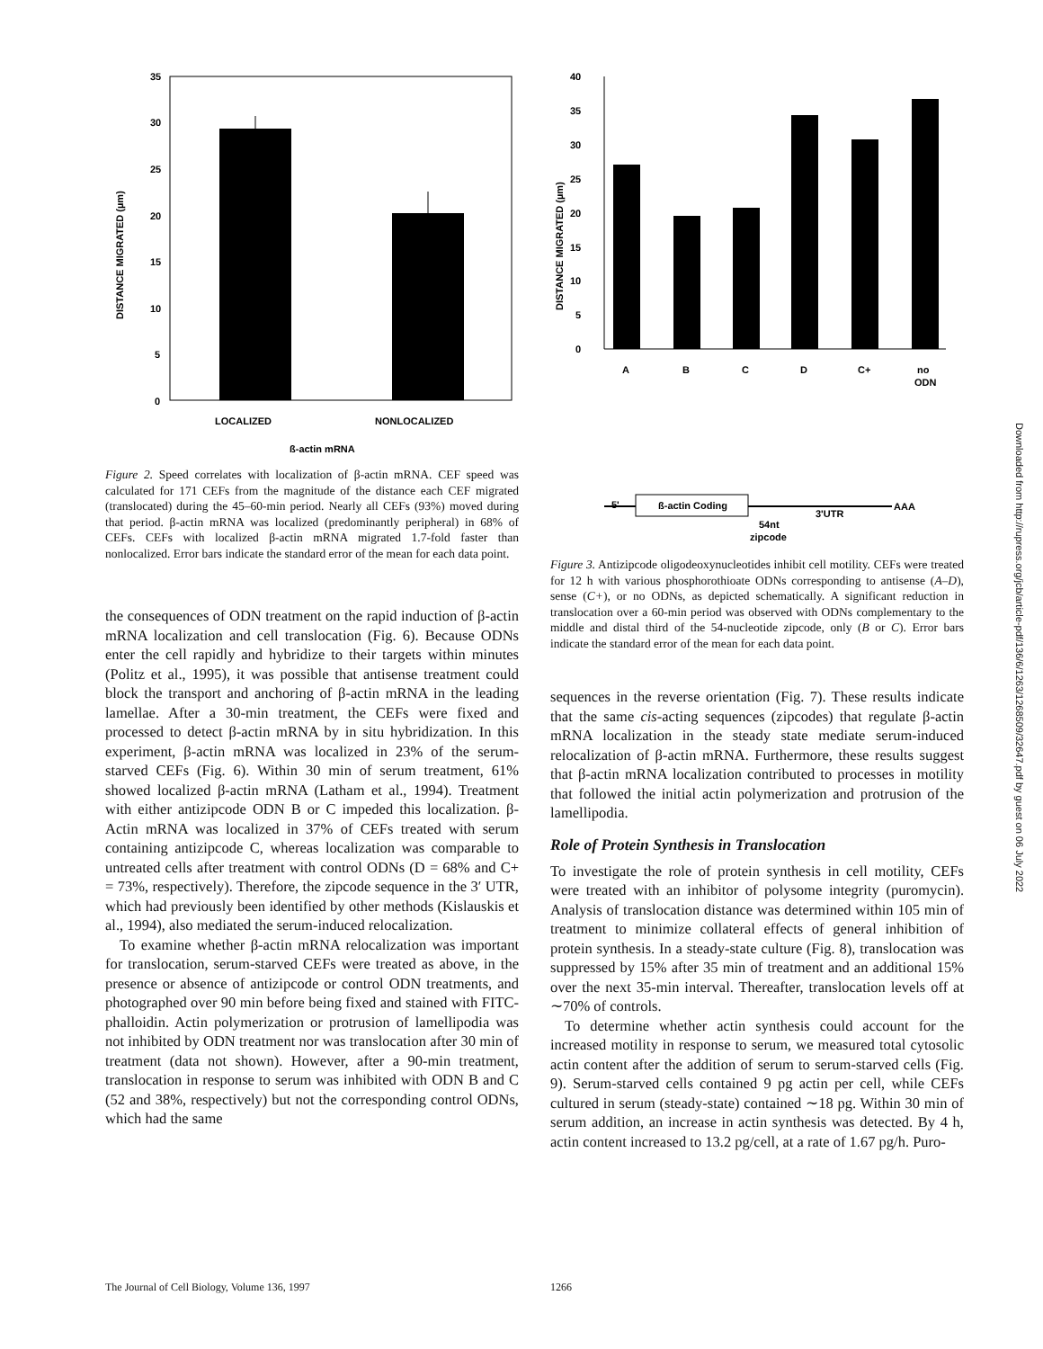35
30
25
20
15
10
5
0
LOCALIZED
NONLOCALIZED
ß-actin mRNA
DISTANCE MIGRATED (µm)
Figure 2. Speed correlates with localization of β-actin mRNA. CEF speed was calculated for 171 CEFs from the magnitude of the distance each CEF migrated (translocated) during the 45–60-min period. Nearly all CEFs (93%) moved during that period. β-actin mRNA was localized (predominantly peripheral) in 68% of CEFs. CEFs with localized β-actin mRNA migrated 1.7-fold faster than nonlocalized. Error bars indicate the standard error of the mean for each data point.
the consequences of ODN treatment on the rapid induction of β-actin mRNA localization and cell translocation (Fig. 6). Because ODNs enter the cell rapidly and hybridize to their targets within minutes (Politz et al., 1995), it was possible that antisense treatment could block the transport and anchoring of β-actin mRNA in the leading lamellae. After a 30-min treatment, the CEFs were fixed and processed to detect β-actin mRNA by in situ hybridization. In this experiment, β-actin mRNA was localized in 23% of the serum-starved CEFs (Fig. 6). Within 30 min of serum treatment, 61% showed localized β-actin mRNA (Latham et al., 1994). Treatment with either antizipcode ODN B or C impeded this localization. β-Actin mRNA was localized in 37% of CEFs treated with serum containing antizipcode C, whereas localization was comparable to untreated cells after treatment with control ODNs (D = 68% and C+ = 73%, respectively). Therefore, the zipcode sequence in the 3′ UTR, which had previously been identified by other methods (Kislauskis et al., 1994), also mediated the serum-induced relocalization.
To examine whether β-actin mRNA relocalization was important for translocation, serum-starved CEFs were treated as above, in the presence or absence of antizipcode or control ODN treatments, and photographed over 90 min before being fixed and stained with FITC-phalloidin. Actin polymerization or protrusion of lamellipodia was not inhibited by ODN treatment nor was translocation after 30 min of treatment (data not shown). However, after a 90-min treatment, translocation in response to serum was inhibited with ODN B and C (52 and 38%, respectively) but not the corresponding control ODNs, which had the same
40
35
30
25
20
15
10
5
0
A
B
C
D
C+
no
ODN
ß-actin Coding
5'
AAA
3'UTR
54nt
zipcode
DISTANCE MIGRATED (µm)
Figure 3. Antizipcode oligodeoxynucleotides inhibit cell motility. CEFs were treated for 12 h with various phosphorothioate ODNs corresponding to antisense (A–D), sense (C+), or no ODNs, as depicted schematically. A significant reduction in translocation over a 60-min period was observed with ODNs complementary to the middle and distal third of the 54-nucleotide zipcode, only (B or C). Error bars indicate the standard error of the mean for each data point.
sequences in the reverse orientation (Fig. 7). These results indicate that the same cis-acting sequences (zipcodes) that regulate β-actin mRNA localization in the steady state mediate serum-induced relocalization of β-actin mRNA. Furthermore, these results suggest that β-actin mRNA localization contributed to processes in motility that followed the initial actin polymerization and protrusion of the lamellipodia.
Role of Protein Synthesis in Translocation
To investigate the role of protein synthesis in cell motility, CEFs were treated with an inhibitor of polysome integrity (puromycin). Analysis of translocation distance was determined within 105 min of treatment to minimize collateral effects of general inhibition of protein synthesis. In a steady-state culture (Fig. 8), translocation was suppressed by 15% after 35 min of treatment and an additional 15% over the next 35-min interval. Thereafter, translocation levels off at ∼70% of controls.
To determine whether actin synthesis could account for the increased motility in response to serum, we measured total cytosolic actin content after the addition of serum to serum-starved cells (Fig. 9). Serum-starved cells contained 9 pg actin per cell, while CEFs cultured in serum (steady-state) contained ∼18 pg. Within 30 min of serum addition, an increase in actin synthesis was detected. By 4 h, actin content increased to 13.2 pg/cell, at a rate of 1.67 pg/h. Puro-
Downloaded from http://rupress.org/jcb/article-pdf/136/6/1263/1268509/32647.pdf by guest on 06 July 2022
The Journal of Cell Biology, Volume 136, 1997
1266